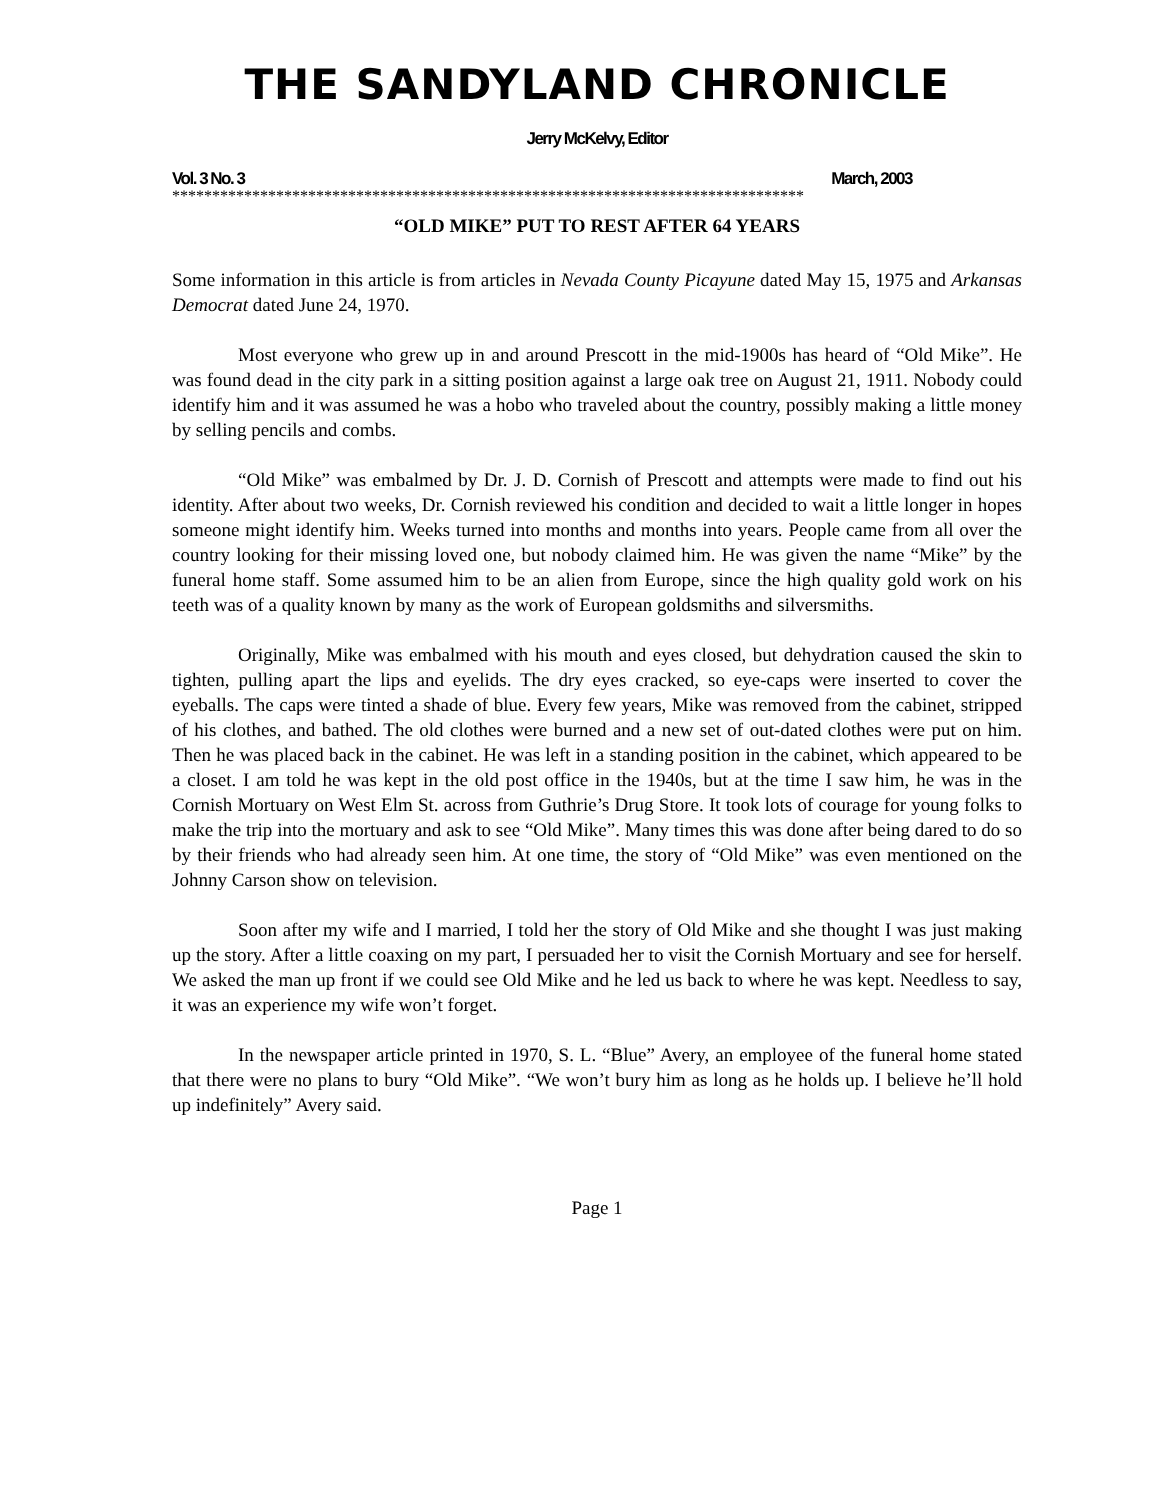THE SANDYLAND CHRONICLE
Jerry McKelvy, Editor
Vol. 3 No. 3 March, 2003
*******************************************************************************
“OLD MIKE” PUT TO REST AFTER 64 YEARS
Some information in this article is from articles in Nevada County Picayune dated May 15, 1975 and Arkansas Democrat dated June 24, 1970.
Most everyone who grew up in and around Prescott in the mid-1900s has heard of “Old Mike”. He was found dead in the city park in a sitting position against a large oak tree on August 21, 1911. Nobody could identify him and it was assumed he was a hobo who traveled about the country, possibly making a little money by selling pencils and combs.
“Old Mike” was embalmed by Dr. J. D. Cornish of Prescott and attempts were made to find out his identity. After about two weeks, Dr. Cornish reviewed his condition and decided to wait a little longer in hopes someone might identify him. Weeks turned into months and months into years. People came from all over the country looking for their missing loved one, but nobody claimed him. He was given the name “Mike” by the funeral home staff. Some assumed him to be an alien from Europe, since the high quality gold work on his teeth was of a quality known by many as the work of European goldsmiths and silversmiths.
Originally, Mike was embalmed with his mouth and eyes closed, but dehydration caused the skin to tighten, pulling apart the lips and eyelids. The dry eyes cracked, so eye-caps were inserted to cover the eyeballs. The caps were tinted a shade of blue. Every few years, Mike was removed from the cabinet, stripped of his clothes, and bathed. The old clothes were burned and a new set of out-dated clothes were put on him. Then he was placed back in the cabinet. He was left in a standing position in the cabinet, which appeared to be a closet. I am told he was kept in the old post office in the 1940s, but at the time I saw him, he was in the Cornish Mortuary on West Elm St. across from Guthrie’s Drug Store. It took lots of courage for young folks to make the trip into the mortuary and ask to see “Old Mike”. Many times this was done after being dared to do so by their friends who had already seen him. At one time, the story of “Old Mike” was even mentioned on the Johnny Carson show on television.
Soon after my wife and I married, I told her the story of Old Mike and she thought I was just making up the story. After a little coaxing on my part, I persuaded her to visit the Cornish Mortuary and see for herself. We asked the man up front if we could see Old Mike and he led us back to where he was kept. Needless to say, it was an experience my wife won’t forget.
In the newspaper article printed in 1970, S. L. “Blue” Avery, an employee of the funeral home stated that there were no plans to bury “Old Mike”. “We won’t bury him as long as he holds up. I believe he’ll hold up indefinitely” Avery said.
Page 1